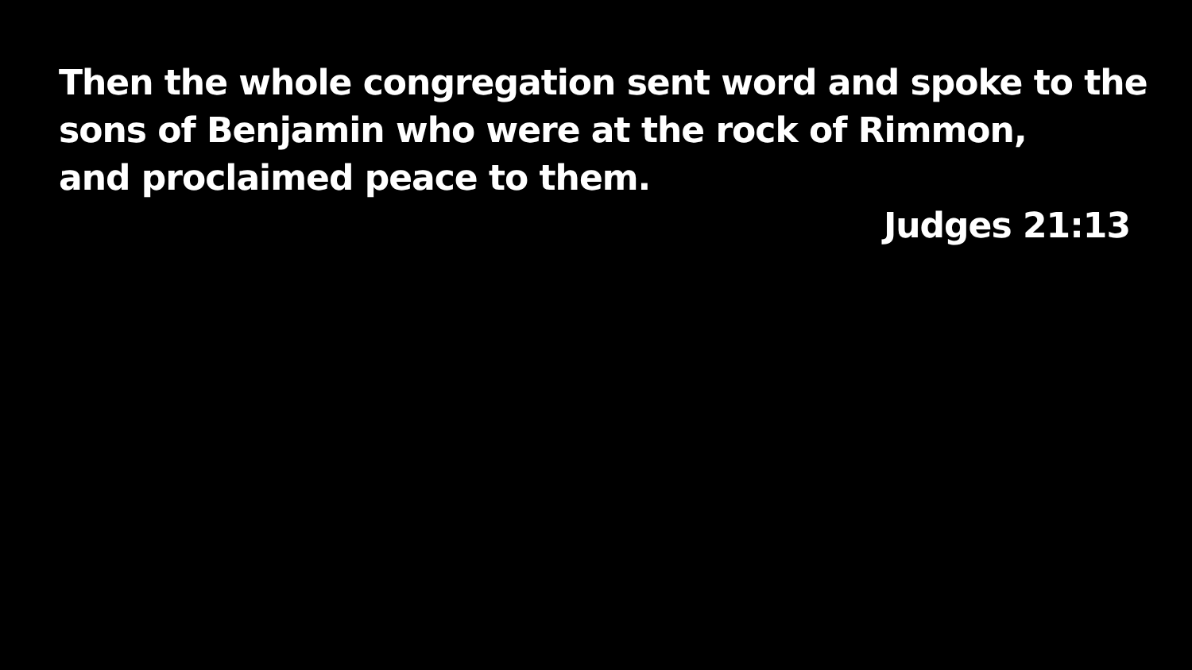Then the whole congregation sent word and spoke to the
sons of Benjamin who were at the rock of Rimmon,
and proclaimed peace to them.
Judges 21:13